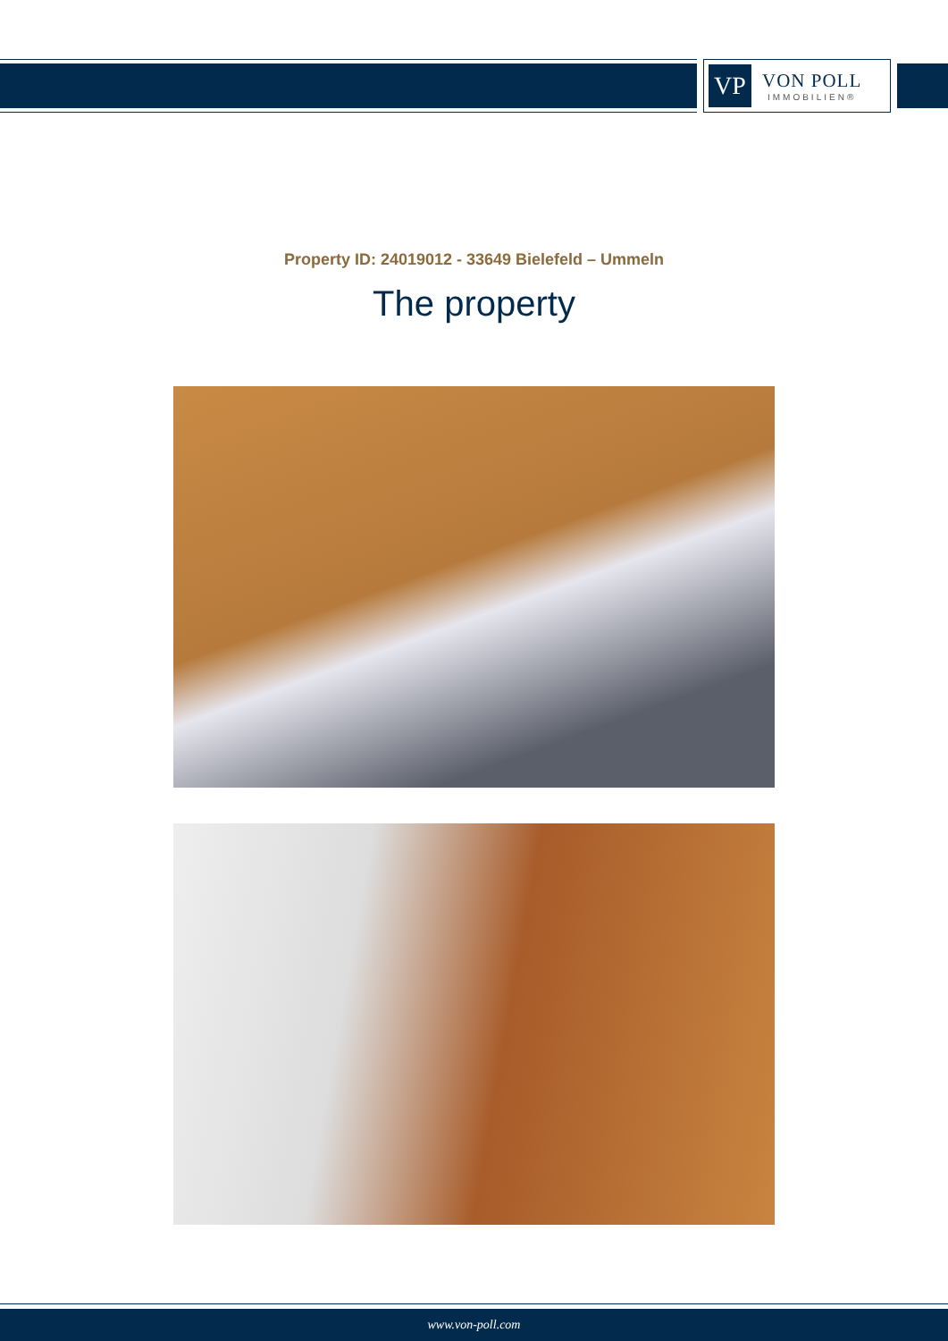VP
VON POLL
IMMOBILIEN®
Property ID: 24019012 - 33649 Bielefeld – Ummeln
The property
www.von-poll.com